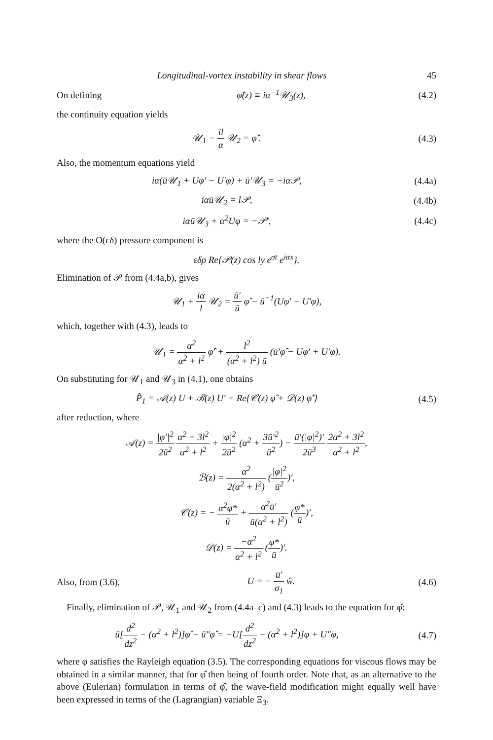Longitudinal-vortex instability in shear flows 45
On defining φ̂(z) ≡ iα<sup>−1</sup>𝒰<sub>3</sub>(z), (4.2)
the continuity equation yields
𝒰<sub>1</sub> − il α 𝒰<sub>2</sub> = φ̂′. (4.3)
Also, the momentum equations yield
iα(ū𝒰<sub>1</sub> + Uφ′ − U′φ) + ū′𝒰<sub>3</sub> = −iα𝒫, (4.4a)
iαū𝒰<sub>2</sub> = l𝒫, (4.4b)
iαū𝒰<sub>3</sub> + α<sup>2</sup>Uφ = −𝒫′, (4.4c)
where the O(εδ) pressure component is
εδρ Re{𝒫(z) cos ly e<sup>σt</sup> e<sup>iαx</sup>}.
Elimination of 𝒫 from (4.4a,b), gives
𝒰<sub>1</sub> + iα l 𝒰<sub>2</sub> = ū′ ū φ̂ − ū<sup>−1</sup>(Uφ′ − U′φ),
which, together with (4.3), leads to
𝒰<sub>1</sub> = α<sup>2</sup> α<sup>2</sup> + l<sup>2</sup> φ̂′ + l<sup>2</sup> (α<sup>2</sup> + l<sup>2</sup>) ū (ū′φ̂ − Uφ′ + U′φ).
On substituting for 𝒰<sub>1</sub> and 𝒰<sub>3</sub> in (4.1), one obtains
P̂<sub>1</sub> = 𝒜(z) U + ℬ(z) U′ + Re{𝒞(z) φ̂ + 𝒟(z) φ̂′} (4.5)
after reduction, where
𝒜(z) = |φ′|<sup>2</sup> 2ū<sup>2</sup> α<sup>2</sup> + 3l<sup>2</sup> α<sup>2</sup> + l<sup>2</sup> + |φ|<sup>2</sup> 2ū<sup>2</sup> (α<sup>2</sup> + 3ū′<sup>2</sup> ū<sup>2</sup>) − ū′(|φ|<sup>2</sup>)′ 2ū<sup>3</sup> 2α<sup>2</sup> + 3l<sup>2</sup> α<sup>2</sup> + l<sup>2</sup>,
ℬ(z) = α<sup>2</sup> 2(α<sup>2</sup> + l<sup>2</sup>) (|φ|<sup>2</sup> ū<sup>2</sup>)′,
𝒞(z) = − α<sup>2</sup>φ* ū + α<sup>2</sup>ū′ ū(α<sup>2</sup> + l<sup>2</sup>) (φ* ū)′,
𝒟(z) = −α<sup>2</sup> α<sup>2</sup> + l<sup>2</sup> (φ* ū)′.
Also, from (3.6), U = − ū′ σ<sub>1</sub> ŵ. (4.6)
Finally, elimination of 𝒫, 𝒰<sub>1</sub> and 𝒰<sub>2</sub> from (4.4a–c) and (4.3) leads to the equation for φ̂:
ū[d<sup>2</sup> dz<sup>2</sup> − (α<sup>2</sup> + l<sup>2</sup>)]φ̂ − ū″φ̂ = −U[d<sup>2</sup> dz<sup>2</sup> − (α<sup>2</sup> + l<sup>2</sup>)]φ + U″φ, (4.7)
where φ satisfies the Rayleigh equation (3.5). The corresponding equations for viscous flows may be obtained in a similar manner, that for φ̂ then being of fourth order. Note that, as an alternative to the above (Eulerian) formulation in terms of φ̂, the wave-field modification might equally well have been expressed in terms of the (Lagrangian) variable Ξ<sub>3</sub>.